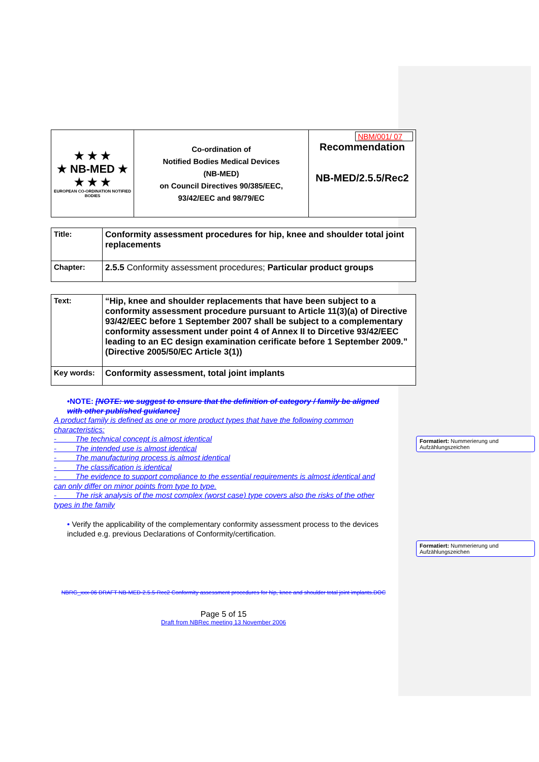| ★ ★ ★ ★ NB-MED ★ ★ ★ ★ EUROPEAN CO-ORDINATION NOTIFIED BODIES | Co-ordination of Notified Bodies Medical Devices (NB-MED) on Council Directives 90/385/EEC, 93/42/EEC and 98/79/EC | NBM/001/ 07 Recommendation NB-MED/2.5.5/Rec2 |
| Title: | Conformity assessment procedures for hip, knee and shoulder total joint replacements |
| Chapter: | 2.5.5 Conformity assessment procedures; Particular product groups |
| Text: | “Hip, knee and shoulder replacements that have been subject to a conformity assessment procedure pursuant to Article 11(3)(a) of Directive 93/42/EEC before 1 September 2007 shall be subject to a complementary conformity assessment under point 4 of Annex II to Dircetive 93/42/EEC leading to an EC design examination cerificate before 1 September 2009.” (Directive 2005/50/EC Article 3(1)) |
| Key words: | Conformity assessment, total joint implants |
•NOTE: [NOTE: we suggest to ensure that the definition of category / family be aligned with other published guidance]
A product family is defined as one or more product types that have the following common characteristics:
- The technical concept is almost identical
- The intended use is almost identical
- The manufacturing process is almost identical
- The classification is identical
- The evidence to support compliance to the essential requirements is almost identical and can only differ on minor points from type to type.
- The risk analysis of the most complex (worst case) type covers also the risks of the other types in the family
• Verify the applicability of the complementary conformity assessment process to the devices included e.g. previous Declarations of Conformity/certification.
NBRG_xxx-06 DRAFT NB-MED-2.5.5-Rec2 Conformity assessment procedures for hip, knee and shoulder total joint implants.DOC
Page 5 of 15
Draft from NBRec meeting 13 November 2006
Formatiert: Nummerierung und Aufzählungszeichen
Formatiert: Nummerierung und Aufzählungszeichen